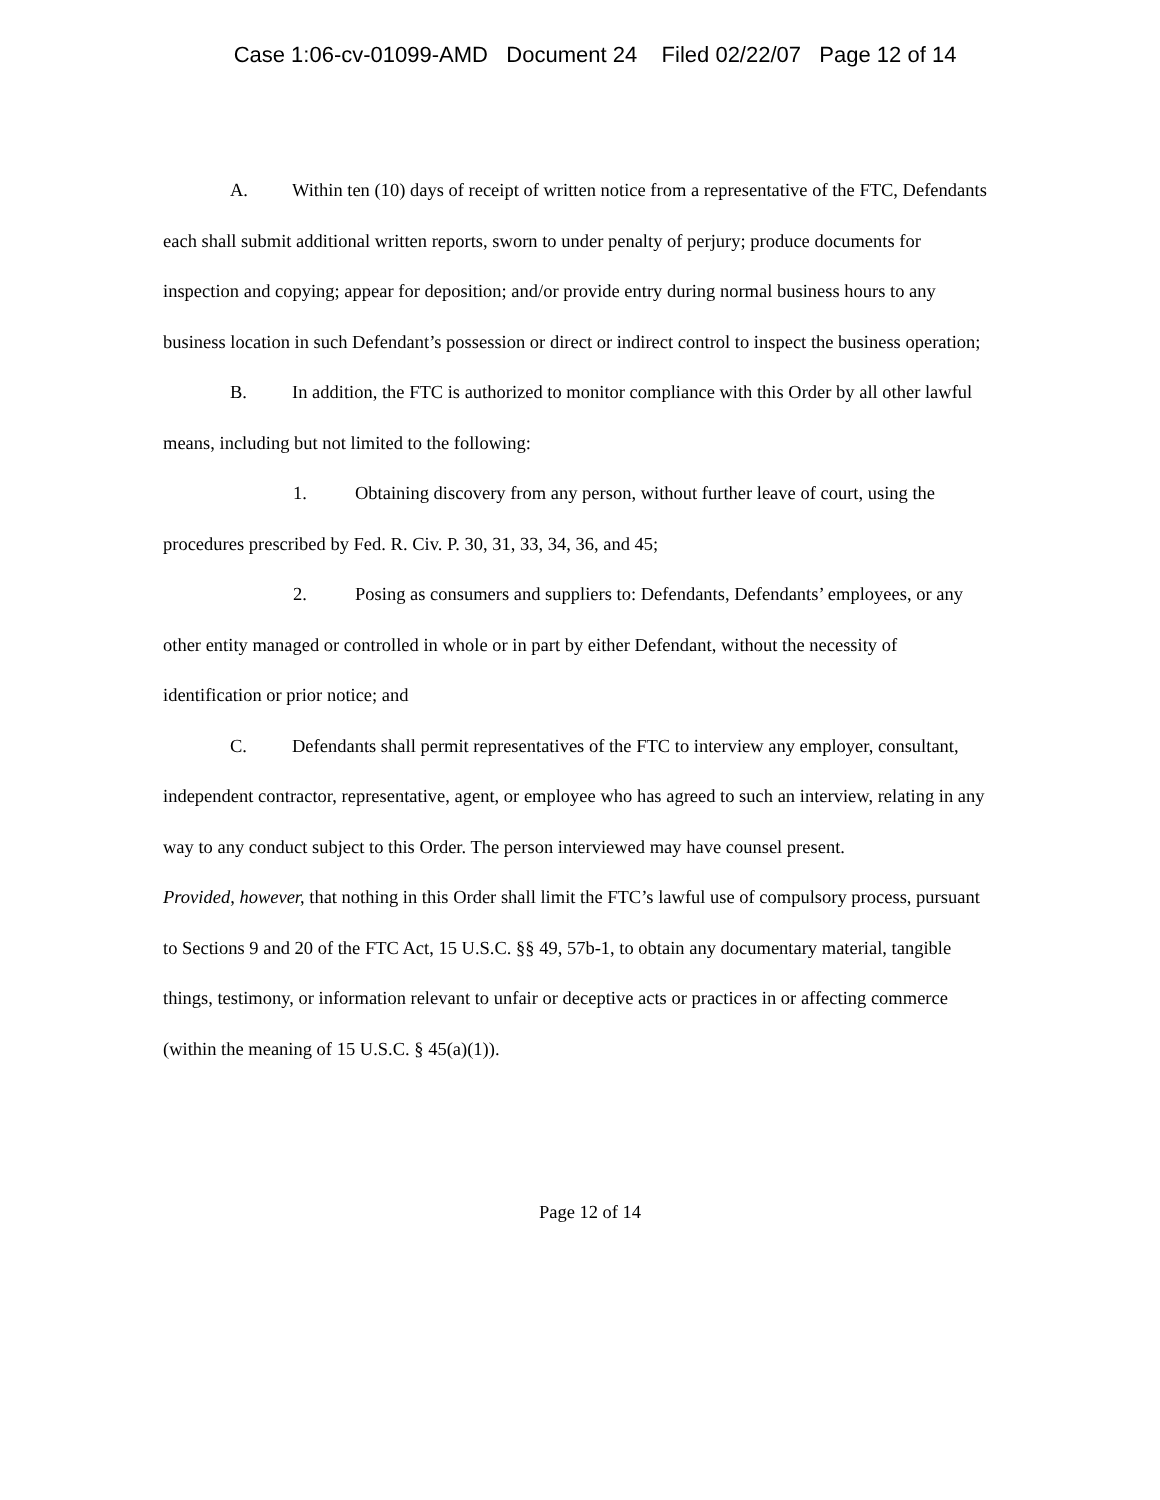Case 1:06-cv-01099-AMD Document 24 Filed 02/22/07 Page 12 of 14
A. Within ten (10) days of receipt of written notice from a representative of the FTC, Defendants each shall submit additional written reports, sworn to under penalty of perjury; produce documents for inspection and copying; appear for deposition; and/or provide entry during normal business hours to any business location in such Defendant’s possession or direct or indirect control to inspect the business operation;
B. In addition, the FTC is authorized to monitor compliance with this Order by all other lawful means, including but not limited to the following:
1. Obtaining discovery from any person, without further leave of court, using the procedures prescribed by Fed. R. Civ. P. 30, 31, 33, 34, 36, and 45;
2. Posing as consumers and suppliers to: Defendants, Defendants’ employees, or any other entity managed or controlled in whole or in part by either Defendant, without the necessity of identification or prior notice; and
C. Defendants shall permit representatives of the FTC to interview any employer, consultant, independent contractor, representative, agent, or employee who has agreed to such an interview, relating in any way to any conduct subject to this Order. The person interviewed may have counsel present.
Provided, however, that nothing in this Order shall limit the FTC’s lawful use of compulsory process, pursuant to Sections 9 and 20 of the FTC Act, 15 U.S.C. §§ 49, 57b-1, to obtain any documentary material, tangible things, testimony, or information relevant to unfair or deceptive acts or practices in or affecting commerce (within the meaning of 15 U.S.C. § 45(a)(1)).
Page 12 of 14